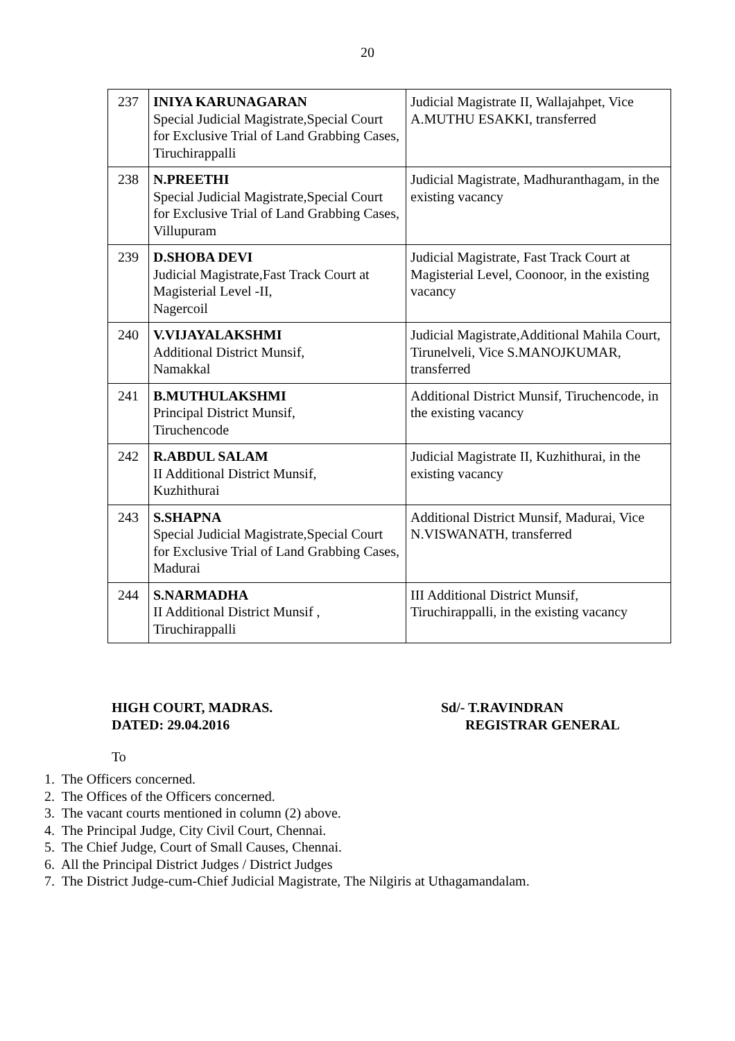20
| 237 | INIYA KARUNAGARAN Special Judicial Magistrate,Special Court for Exclusive Trial of Land Grabbing Cases, Tiruchirappalli | Judicial Magistrate II, Wallajahpet, Vice A.MUTHU ESAKKI, transferred |
| 238 | N.PREETHI Special Judicial Magistrate,Special Court for Exclusive Trial of Land Grabbing Cases, Villupuram | Judicial Magistrate, Madhuranthagam, in the existing vacancy |
| 239 | D.SHOBA DEVI Judicial Magistrate,Fast Track Court at Magisterial Level -II, Nagercoil | Judicial Magistrate, Fast Track Court at Magisterial Level, Coonoor, in the existing vacancy |
| 240 | V.VIJAYALAKSHMI Additional District Munsif, Namakkal | Judicial Magistrate,Additional Mahila Court, Tirunelveli, Vice S.MANOJKUMAR, transferred |
| 241 | B.MUTHULAKSHMI Principal District Munsif, Tiruchencode | Additional District Munsif, Tiruchencode, in the existing vacancy |
| 242 | R.ABDUL SALAM II Additional District Munsif, Kuzhithurai | Judicial Magistrate II, Kuzhithurai, in the existing vacancy |
| 243 | S.SHAPNA Special Judicial Magistrate,Special Court for Exclusive Trial of Land Grabbing Cases, Madurai | Additional District Munsif, Madurai, Vice N.VISWANATH, transferred |
| 244 | S.NARMADHA II Additional District Munsif , Tiruchirappalli | III Additional District Munsif, Tiruchirappalli, in the existing vacancy |
HIGH COURT, MADRAS.
DATED: 29.04.2016
Sd/- T.RAVINDRAN
REGISTRAR GENERAL
To
1. The Officers concerned.
2. The Offices of the Officers concerned.
3. The vacant courts mentioned in column (2) above.
4. The Principal Judge, City Civil Court, Chennai.
5. The Chief Judge, Court of Small Causes, Chennai.
6. All the Principal District Judges / District Judges
7. The District Judge-cum-Chief Judicial Magistrate, The Nilgiris at Uthagamandalam.